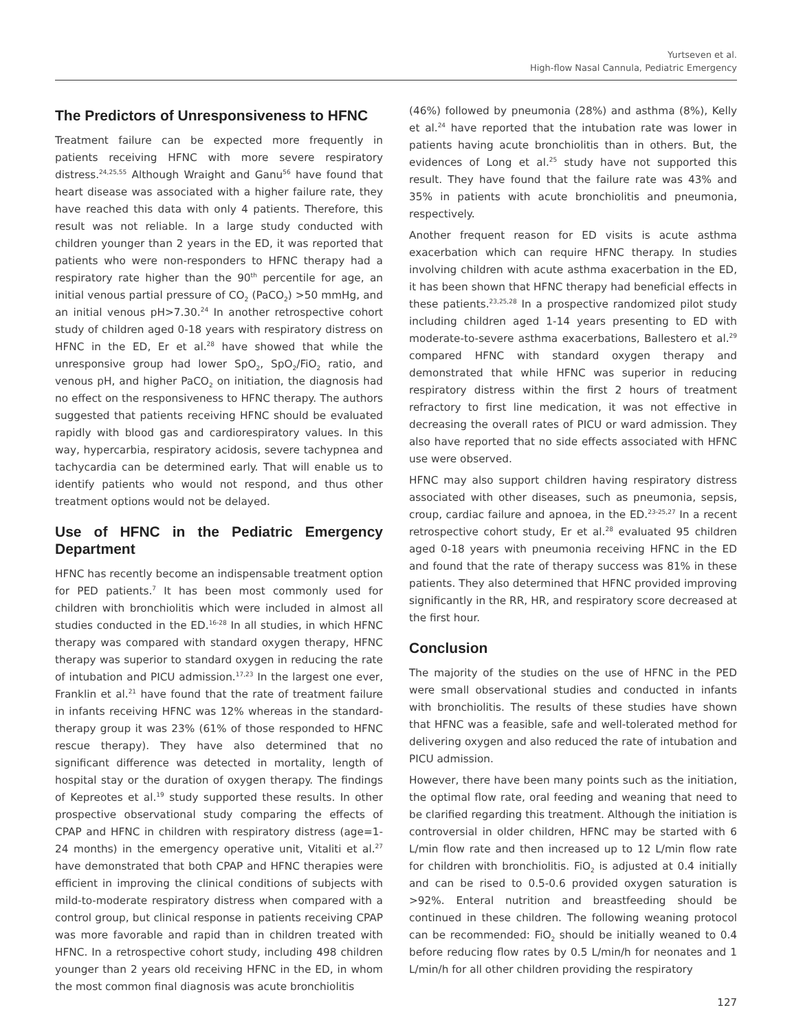Yurtseven et al.
High-flow Nasal Cannula, Pediatric Emergency
The Predictors of Unresponsiveness to HFNC
Treatment failure can be expected more frequently in patients receiving HFNC with more severe respiratory distress.<sup>24,25,55</sup> Although Wraight and Ganu<sup>56</sup> have found that heart disease was associated with a higher failure rate, they have reached this data with only 4 patients. Therefore, this result was not reliable. In a large study conducted with children younger than 2 years in the ED, it was reported that patients who were non-responders to HFNC therapy had a respiratory rate higher than the 90<sup>th</sup> percentile for age, an initial venous partial pressure of CO<sub>2</sub> (PaCO<sub>2</sub>) >50 mmHg, and an initial venous pH>7.30.<sup>24</sup> In another retrospective cohort study of children aged 0-18 years with respiratory distress on HFNC in the ED, Er et al.<sup>28</sup> have showed that while the unresponsive group had lower SpO<sub>2</sub>, SpO<sub>2</sub>/FiO<sub>2</sub> ratio, and venous pH, and higher PaCO<sub>2</sub> on initiation, the diagnosis had no effect on the responsiveness to HFNC therapy. The authors suggested that patients receiving HFNC should be evaluated rapidly with blood gas and cardiorespiratory values. In this way, hypercarbia, respiratory acidosis, severe tachypnea and tachycardia can be determined early. That will enable us to identify patients who would not respond, and thus other treatment options would not be delayed.
Use of HFNC in the Pediatric Emergency Department
HFNC has recently become an indispensable treatment option for PED patients.<sup>7</sup> It has been most commonly used for children with bronchiolitis which were included in almost all studies conducted in the ED.<sup>16-28</sup> In all studies, in which HFNC therapy was compared with standard oxygen therapy, HFNC therapy was superior to standard oxygen in reducing the rate of intubation and PICU admission.<sup>17,23</sup> In the largest one ever, Franklin et al.<sup>21</sup> have found that the rate of treatment failure in infants receiving HFNC was 12% whereas in the standard-therapy group it was 23% (61% of those responded to HFNC rescue therapy). They have also determined that no significant difference was detected in mortality, length of hospital stay or the duration of oxygen therapy. The findings of Kepreotes et al.<sup>19</sup> study supported these results. In other prospective observational study comparing the effects of CPAP and HFNC in children with respiratory distress (age=1-24 months) in the emergency operative unit, Vitaliti et al.<sup>27</sup> have demonstrated that both CPAP and HFNC therapies were efficient in improving the clinical conditions of subjects with mild-to-moderate respiratory distress when compared with a control group, but clinical response in patients receiving CPAP was more favorable and rapid than in children treated with HFNC. In a retrospective cohort study, including 498 children younger than 2 years old receiving HFNC in the ED, in whom the most common final diagnosis was acute bronchiolitis
(46%) followed by pneumonia (28%) and asthma (8%), Kelly et al.<sup>24</sup> have reported that the intubation rate was lower in patients having acute bronchiolitis than in others. But, the evidences of Long et al.<sup>25</sup> study have not supported this result. They have found that the failure rate was 43% and 35% in patients with acute bronchiolitis and pneumonia, respectively.
Another frequent reason for ED visits is acute asthma exacerbation which can require HFNC therapy. In studies involving children with acute asthma exacerbation in the ED, it has been shown that HFNC therapy had beneficial effects in these patients.<sup>23,25,28</sup> In a prospective randomized pilot study including children aged 1-14 years presenting to ED with moderate-to-severe asthma exacerbations, Ballestero et al.<sup>29</sup> compared HFNC with standard oxygen therapy and demonstrated that while HFNC was superior in reducing respiratory distress within the first 2 hours of treatment refractory to first line medication, it was not effective in decreasing the overall rates of PICU or ward admission. They also have reported that no side effects associated with HFNC use were observed.
HFNC may also support children having respiratory distress associated with other diseases, such as pneumonia, sepsis, croup, cardiac failure and apnoea, in the ED.<sup>23-25,27</sup> In a recent retrospective cohort study, Er et al.<sup>28</sup> evaluated 95 children aged 0-18 years with pneumonia receiving HFNC in the ED and found that the rate of therapy success was 81% in these patients. They also determined that HFNC provided improving significantly in the RR, HR, and respiratory score decreased at the first hour.
Conclusion
The majority of the studies on the use of HFNC in the PED were small observational studies and conducted in infants with bronchiolitis. The results of these studies have shown that HFNC was a feasible, safe and well-tolerated method for delivering oxygen and also reduced the rate of intubation and PICU admission.
However, there have been many points such as the initiation, the optimal flow rate, oral feeding and weaning that need to be clarified regarding this treatment. Although the initiation is controversial in older children, HFNC may be started with 6 L/min flow rate and then increased up to 12 L/min flow rate for children with bronchiolitis. FiO<sub>2</sub> is adjusted at 0.4 initially and can be rised to 0.5-0.6 provided oxygen saturation is >92%. Enteral nutrition and breastfeeding should be continued in these children. The following weaning protocol can be recommended: FiO<sub>2</sub> should be initially weaned to 0.4 before reducing flow rates by 0.5 L/min/h for neonates and 1 L/min/h for all other children providing the respiratory
127